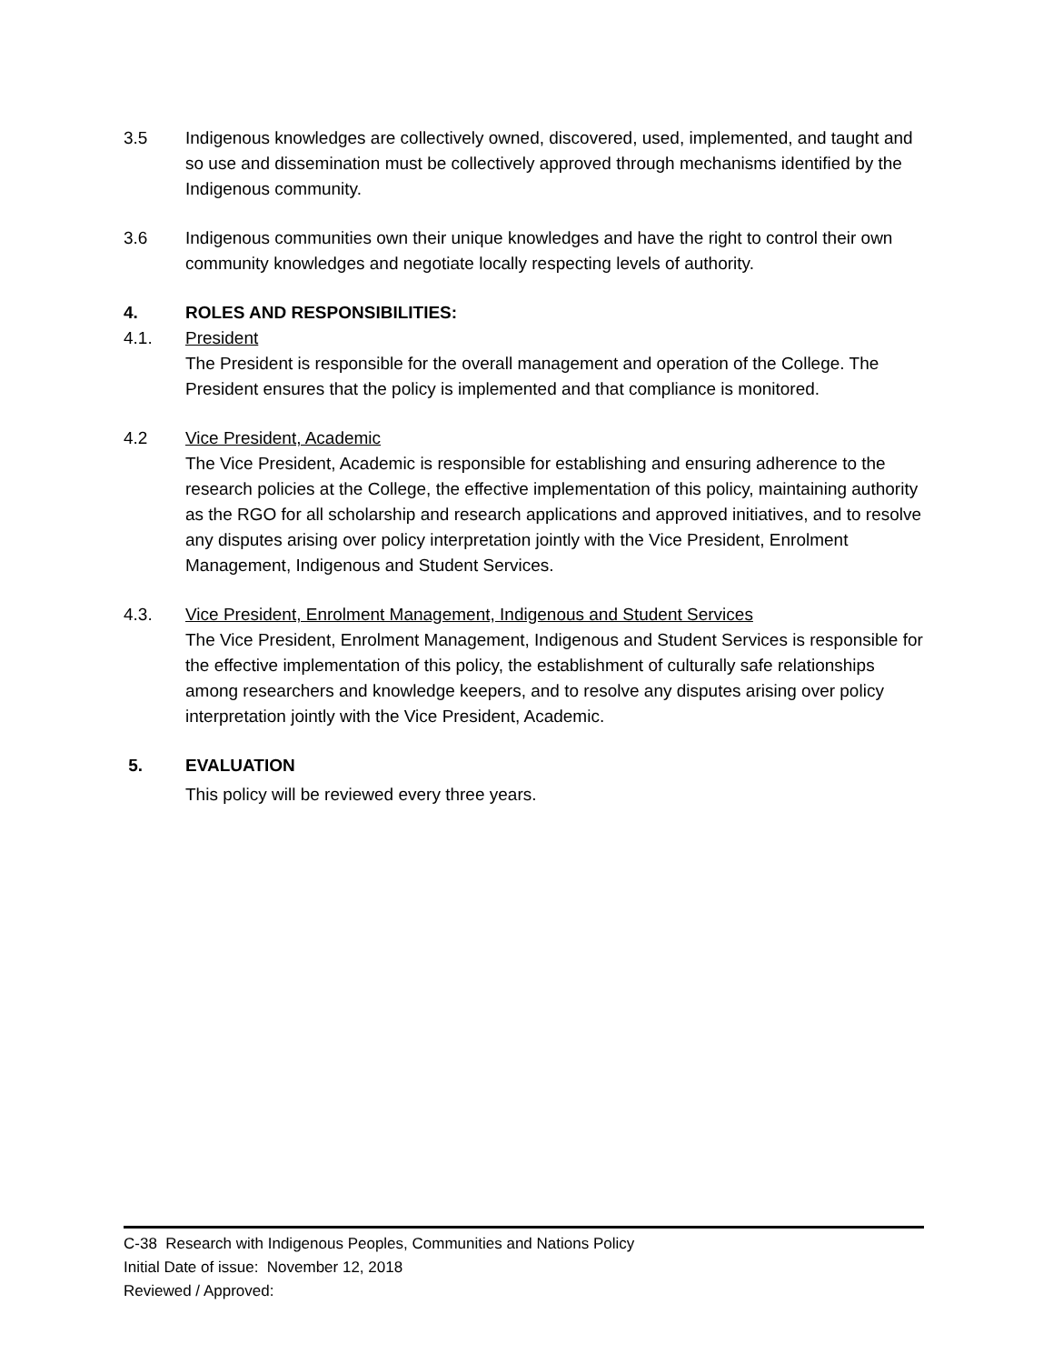3.5 Indigenous knowledges are collectively owned, discovered, used, implemented, and taught and so use and dissemination must be collectively approved through mechanisms identified by the Indigenous community.
3.6 Indigenous communities own their unique knowledges and have the right to control their own community knowledges and negotiate locally respecting levels of authority.
4. ROLES AND RESPONSIBILITIES:
4.1. President
The President is responsible for the overall management and operation of the College. The President ensures that the policy is implemented and that compliance is monitored.
4.2 Vice President, Academic
The Vice President, Academic is responsible for establishing and ensuring adherence to the research policies at the College, the effective implementation of this policy, maintaining authority as the RGO for all scholarship and research applications and approved initiatives, and to resolve any disputes arising over policy interpretation jointly with the Vice President, Enrolment Management, Indigenous and Student Services.
4.3. Vice President, Enrolment Management, Indigenous and Student Services
The Vice President, Enrolment Management, Indigenous and Student Services is responsible for the effective implementation of this policy, the establishment of culturally safe relationships among researchers and knowledge keepers, and to resolve any disputes arising over policy interpretation jointly with the Vice President, Academic.
5. EVALUATION
This policy will be reviewed every three years.
C-38 Research with Indigenous Peoples, Communities and Nations Policy
Initial Date of issue: November 12, 2018
Reviewed / Approved: